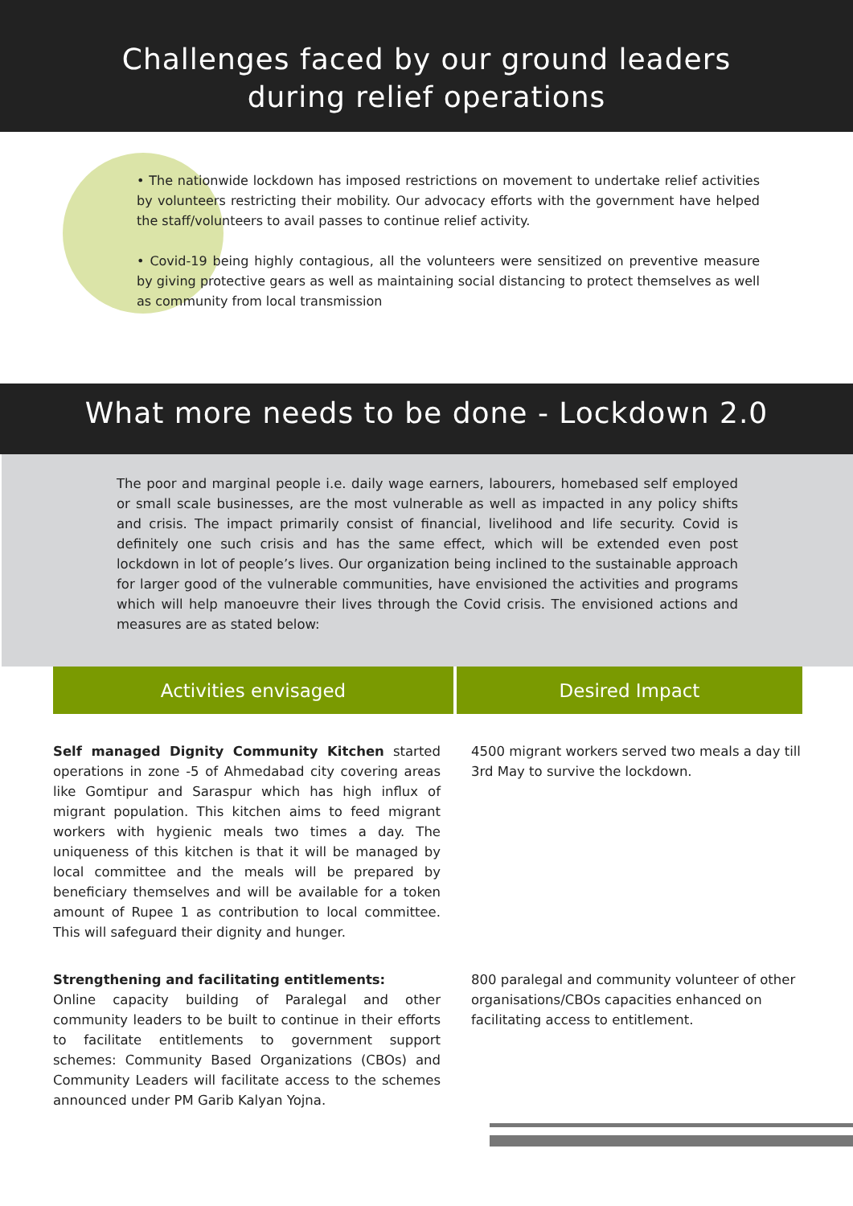Challenges faced by our ground leaders during relief operations
• The nationwide lockdown has imposed restrictions on movement to undertake relief activities by volunteers restricting their mobility. Our advocacy efforts with the government have helped the staff/volunteers to avail passes to continue relief activity.
• Covid-19 being highly contagious, all the volunteers were sensitized on preventive measure by giving protective gears as well as maintaining social distancing to protect themselves as well as community from local transmission
What more needs to be done - Lockdown 2.0
The poor and marginal people i.e. daily wage earners, labourers, homebased self employed or small scale businesses, are the most vulnerable as well as impacted in any policy shifts and crisis. The impact primarily consist of financial, livelihood and life security. Covid is definitely one such crisis and has the same effect, which will be extended even post lockdown in lot of people’s lives. Our organization being inclined to the sustainable approach for larger good of the vulnerable communities, have envisioned the activities and programs which will help manoeuvre their lives through the Covid crisis. The envisioned actions and measures are as stated below:
| Activities envisaged | Desired Impact |
| --- | --- |
| Self managed Dignity Community Kitchen started operations in zone -5 of Ahmedabad city covering areas like Gomtipur and Saraspur which has high influx of migrant population. This kitchen aims to feed migrant workers with hygienic meals two times a day. The uniqueness of this kitchen is that it will be managed by local committee and the meals will be prepared by beneficiary themselves and will be available for a token amount of Rupee 1 as contribution to local committee. This will safeguard their dignity and hunger. | 4500 migrant workers served two meals a day till 3rd May to survive the lockdown. |
| Strengthening and facilitating entitlements: Online capacity building of Paralegal and other community leaders to be built to continue in their efforts to facilitate entitlements to government support schemes: Community Based Organizations (CBOs) and Community Leaders will facilitate access to the schemes announced under PM Garib Kalyan Yojna. | 800 paralegal and community volunteer of other organisations/CBOs capacities enhanced on facilitating access to entitlement. |